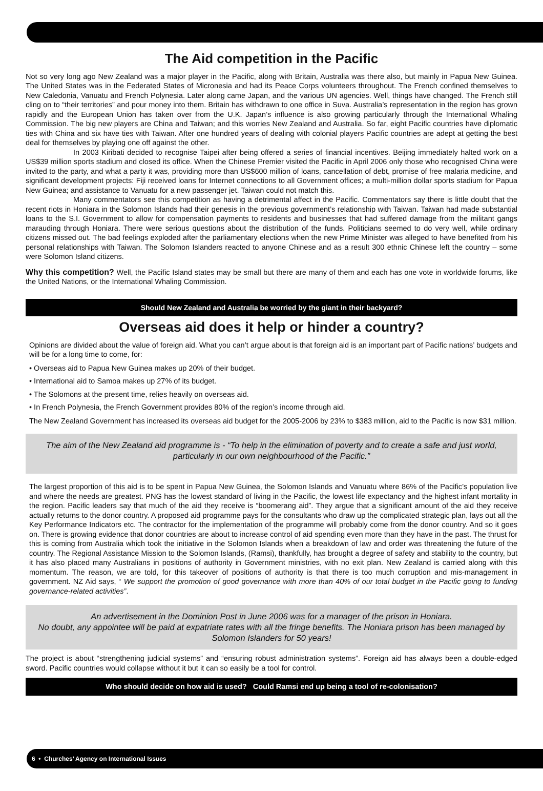The Aid competition in the Pacific
Not so very long ago New Zealand was a major player in the Pacific, along with Britain, Australia was there also, but mainly in Papua New Guinea. The United States was in the Federated States of Micronesia and had its Peace Corps volunteers throughout. The French confined themselves to New Caledonia, Vanuatu and French Polynesia. Later along came Japan, and the various UN agencies. Well, things have changed. The French still cling on to “their territories” and pour money into them. Britain has withdrawn to one office in Suva. Australia’s representation in the region has grown rapidly and the European Union has taken over from the U.K. Japan’s influence is also growing particularly through the International Whaling Commission. The big new players are China and Taiwan; and this worries New Zealand and Australia. So far, eight Pacific countries have diplomatic ties with China and six have ties with Taiwan. After one hundred years of dealing with colonial players Pacific countries are adept at getting the best deal for themselves by playing one off against the other.
In 2003 Kiribati decided to recognise Taipei after being offered a series of financial incentives. Beijing immediately halted work on a US$39 million sports stadium and closed its office. When the Chinese Premier visited the Pacific in April 2006 only those who recognised China were invited to the party, and what a party it was, providing more than US$600 million of loans, cancellation of debt, promise of free malaria medicine, and significant development projects: Fiji received loans for Internet connections to all Government offices; a multi-million dollar sports stadium for Papua New Guinea; and assistance to Vanuatu for a new passenger jet. Taiwan could not match this.
Many commentators see this competition as having a detrimental affect in the Pacific. Commentators say there is little doubt that the recent riots in Honiara in the Solomon Islands had their genesis in the previous government’s relationship with Taiwan. Taiwan had made substantial loans to the S.I. Government to allow for compensation payments to residents and businesses that had suffered damage from the militant gangs marauding through Honiara. There were serious questions about the distribution of the funds. Politicians seemed to do very well, while ordinary citizens missed out. The bad feelings exploded after the parliamentary elections when the new Prime Minister was alleged to have benefited from his personal relationships with Taiwan. The Solomon Islanders reacted to anyone Chinese and as a result 300 ethnic Chinese left the country – some were Solomon Island citizens.
Why this competition? Well, the Pacific Island states may be small but there are many of them and each has one vote in worldwide forums, like the United Nations, or the International Whaling Commission.
Should New Zealand and Australia be worried by the giant in their backyard?
Overseas aid does it help or hinder a country?
Opinions are divided about the value of foreign aid. What you can’t argue about is that foreign aid is an important part of Pacific nations’ budgets and will be for a long time to come, for:
• Overseas aid to Papua New Guinea makes up 20% of their budget.
• International aid to Samoa makes up 27% of its budget.
• The Solomons at the present time, relies heavily on overseas aid.
• In French Polynesia, the French Government provides 80% of the region’s income through aid.
The New Zealand Government has increased its overseas aid budget for the 2005-2006 by 23% to $383 million, aid to the Pacific is now $31 million.
The aim of the New Zealand aid programme is - “To help in the elimination of poverty and to create a safe and just world, particularly in our own neighbourhood of the Pacific.”
The largest proportion of this aid is to be spent in Papua New Guinea, the Solomon Islands and Vanuatu where 86% of the Pacific’s population live and where the needs are greatest. PNG has the lowest standard of living in the Pacific, the lowest life expectancy and the highest infant mortality in the region. Pacific leaders say that much of the aid they receive is “boomerang aid”. They argue that a significant amount of the aid they receive actually returns to the donor country. A proposed aid programme pays for the consultants who draw up the complicated strategic plan, lays out all the Key Performance Indicators etc. The contractor for the implementation of the programme will probably come from the donor country. And so it goes on. There is growing evidence that donor countries are about to increase control of aid spending even more than they have in the past. The thrust for this is coming from Australia which took the initiative in the Solomon Islands when a breakdown of law and order was threatening the future of the country. The Regional Assistance Mission to the Solomon Islands, (Ramsi), thankfully, has brought a degree of safety and stability to the country, but it has also placed many Australians in positions of authority in Government ministries, with no exit plan. New Zealand is carried along with this momentum. The reason, we are told, for this takeover of positions of authority is that there is too much corruption and mis-management in government. NZ Aid says, “ We support the promotion of good governance with more than 40% of our total budget in the Pacific going to funding governance-related activities”.
An advertisement in the Dominion Post in June 2006 was for a manager of the prison in Honiara.
No doubt, any appointee will be paid at expatriate rates with all the fringe benefits. The Honiara prison has been managed by Solomon Islanders for 50 years!
The project is about “strengthening judicial systems” and “ensuring robust administration systems”. Foreign aid has always been a double-edged sword. Pacific countries would collapse without it but it can so easily be a tool for control.
Who should decide on how aid is used? Could Ramsi end up being a tool of re-colonisation?
6 • Churches’ Agency on International Issues